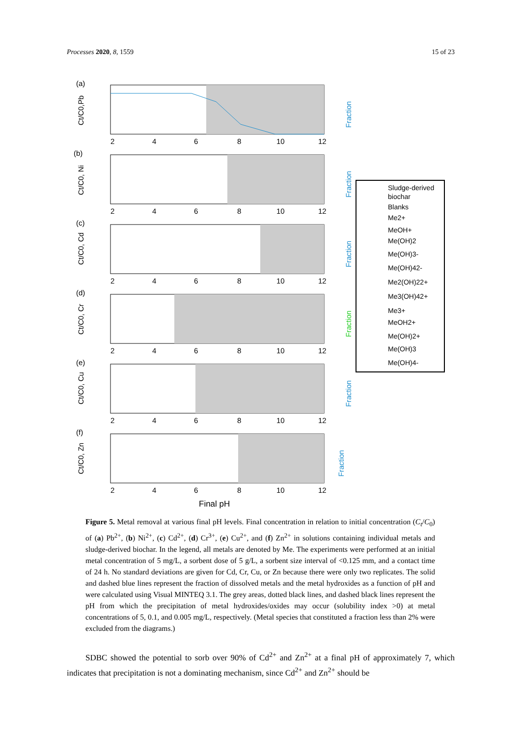Processes 2020, 8, 1559 15 of 23
(a)
Ct/C0,Pb
Fraction
2
4
6
8
10
12
(b)
Ct/C0, Ni
Fraction
2
4
6
8
10
12
(c)
Ct/C0, Cd
Fraction
2
4
6
8
10
12
(d)
Ct/C0, Cr
Fraction
2
4
6
8
10
12
(e)
Ct/C0, Cu
Fraction
2
4
6
8
10
12
(f)
Ct/C0, Zn
Fraction
2
4
6
8
10
12
Final pH
Sludge-derived
biochar
Blanks
Me2+
MeOH+
Me(OH)2
Me(OH)3-
Me(OH)42-
Me2(OH)22+
Me3(OH)42+
Me3+
MeOH2+
Me(OH)2+
Me(OH)3
Me(OH)4-
Figure 5. Metal removal at various final pH levels. Final concentration in relation to initial concentration (C<sub>t</sub>/C<sub>0</sub>) of (a) Pb<sup>2+</sup>, (b) Ni<sup>2+</sup>, (c) Cd<sup>2+</sup>, (d) Cr<sup>3+</sup>, (e) Cu<sup>2+</sup>, and (f) Zn<sup>2+</sup> in solutions containing individual metals and sludge-derived biochar. In the legend, all metals are denoted by Me. The experiments were performed at an initial metal concentration of 5 mg/L, a sorbent dose of 5 g/L, a sorbent size interval of <0.125 mm, and a contact time of 24 h. No standard deviations are given for Cd, Cr, Cu, or Zn because there were only two replicates. The solid and dashed blue lines represent the fraction of dissolved metals and the metal hydroxides as a function of pH and were calculated using Visual MINTEQ 3.1. The grey areas, dotted black lines, and dashed black lines represent the pH from which the precipitation of metal hydroxides/oxides may occur (solubility index >0) at metal concentrations of 5, 0.1, and 0.005 mg/L, respectively. (Metal species that constituted a fraction less than 2% were excluded from the diagrams.)
SDBC showed the potential to sorb over 90% of Cd<sup>2+</sup> and Zn<sup>2+</sup> at a final pH of approximately 7, which indicates that precipitation is not a dominating mechanism, since Cd<sup>2+</sup> and Zn<sup>2+</sup> should be